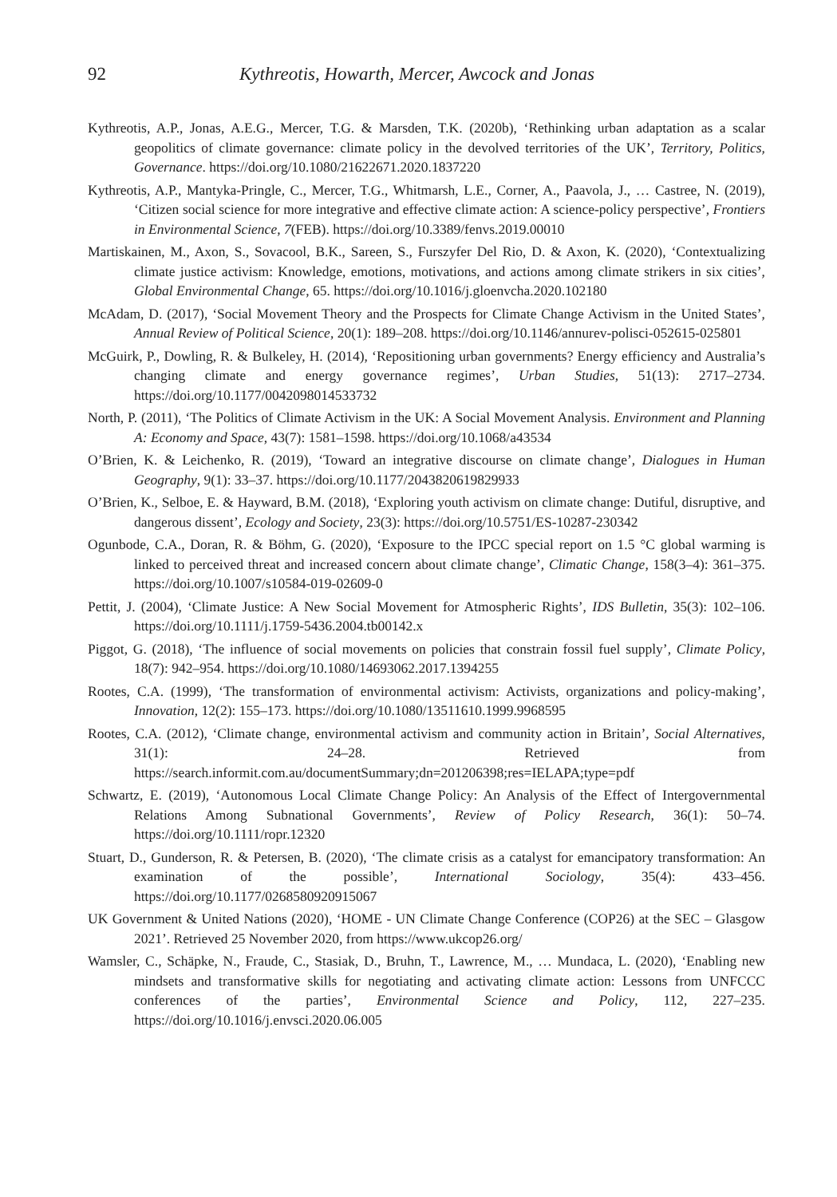92 Kythreotis, Howarth, Mercer, Awcock and Jonas
Kythreotis, A.P., Jonas, A.E.G., Mercer, T.G. & Marsden, T.K. (2020b), ‘Rethinking urban adaptation as a scalar geopolitics of climate governance: climate policy in the devolved territories of the UK’, Territory, Politics, Governance. https://doi.org/10.1080/21622671.2020.1837220
Kythreotis, A.P., Mantyka-Pringle, C., Mercer, T.G., Whitmarsh, L.E., Corner, A., Paavola, J., … Castree, N. (2019), ‘Citizen social science for more integrative and effective climate action: A science-policy perspective’, Frontiers in Environmental Science, 7(FEB). https://doi.org/10.3389/fenvs.2019.00010
Martiskainen, M., Axon, S., Sovacool, B.K., Sareen, S., Furszyfer Del Rio, D. & Axon, K. (2020), ‘Contextualizing climate justice activism: Knowledge, emotions, motivations, and actions among climate strikers in six cities’, Global Environmental Change, 65. https://doi.org/10.1016/j.gloenvcha.2020.102180
McAdam, D. (2017), ‘Social Movement Theory and the Prospects for Climate Change Activism in the United States’, Annual Review of Political Science, 20(1): 189–208. https://doi.org/10.1146/annurev-polisci-052615-025801
McGuirk, P., Dowling, R. & Bulkeley, H. (2014), ‘Repositioning urban governments? Energy efficiency and Australia’s changing climate and energy governance regimes’, Urban Studies, 51(13): 2717–2734. https://doi.org/10.1177/0042098014533732
North, P. (2011), ‘The Politics of Climate Activism in the UK: A Social Movement Analysis. Environment and Planning A: Economy and Space, 43(7): 1581–1598. https://doi.org/10.1068/a43534
O’Brien, K. & Leichenko, R. (2019), ‘Toward an integrative discourse on climate change’, Dialogues in Human Geography, 9(1): 33–37. https://doi.org/10.1177/2043820619829933
O’Brien, K., Selboe, E. & Hayward, B.M. (2018), ‘Exploring youth activism on climate change: Dutiful, disruptive, and dangerous dissent’, Ecology and Society, 23(3): https://doi.org/10.5751/ES-10287-230342
Ogunbode, C.A., Doran, R. & Böhm, G. (2020), ‘Exposure to the IPCC special report on 1.5 °C global warming is linked to perceived threat and increased concern about climate change’, Climatic Change, 158(3–4): 361–375. https://doi.org/10.1007/s10584-019-02609-0
Pettit, J. (2004), ‘Climate Justice: A New Social Movement for Atmospheric Rights’, IDS Bulletin, 35(3): 102–106. https://doi.org/10.1111/j.1759-5436.2004.tb00142.x
Piggot, G. (2018), ‘The influence of social movements on policies that constrain fossil fuel supply’, Climate Policy, 18(7): 942–954. https://doi.org/10.1080/14693062.2017.1394255
Rootes, C.A. (1999), ‘The transformation of environmental activism: Activists, organizations and policy-making’, Innovation, 12(2): 155–173. https://doi.org/10.1080/13511610.1999.9968595
Rootes, C.A. (2012), ‘Climate change, environmental activism and community action in Britain’, Social Alternatives, 31(1): 24–28. Retrieved from https://search.informit.com.au/documentSummary;dn=201206398;res=IELAPA;type=pdf
Schwartz, E. (2019), ‘Autonomous Local Climate Change Policy: An Analysis of the Effect of Intergovernmental Relations Among Subnational Governments’, Review of Policy Research, 36(1): 50–74. https://doi.org/10.1111/ropr.12320
Stuart, D., Gunderson, R. & Petersen, B. (2020), ‘The climate crisis as a catalyst for emancipatory transformation: An examination of the possible’, International Sociology, 35(4): 433–456. https://doi.org/10.1177/0268580920915067
UK Government & United Nations (2020), ‘HOME - UN Climate Change Conference (COP26) at the SEC – Glasgow 2021’. Retrieved 25 November 2020, from https://www.ukcop26.org/
Wamsler, C., Schäpke, N., Fraude, C., Stasiak, D., Bruhn, T., Lawrence, M., … Mundaca, L. (2020), ‘Enabling new mindsets and transformative skills for negotiating and activating climate action: Lessons from UNFCCC conferences of the parties’, Environmental Science and Policy, 112, 227–235. https://doi.org/10.1016/j.envsci.2020.06.005